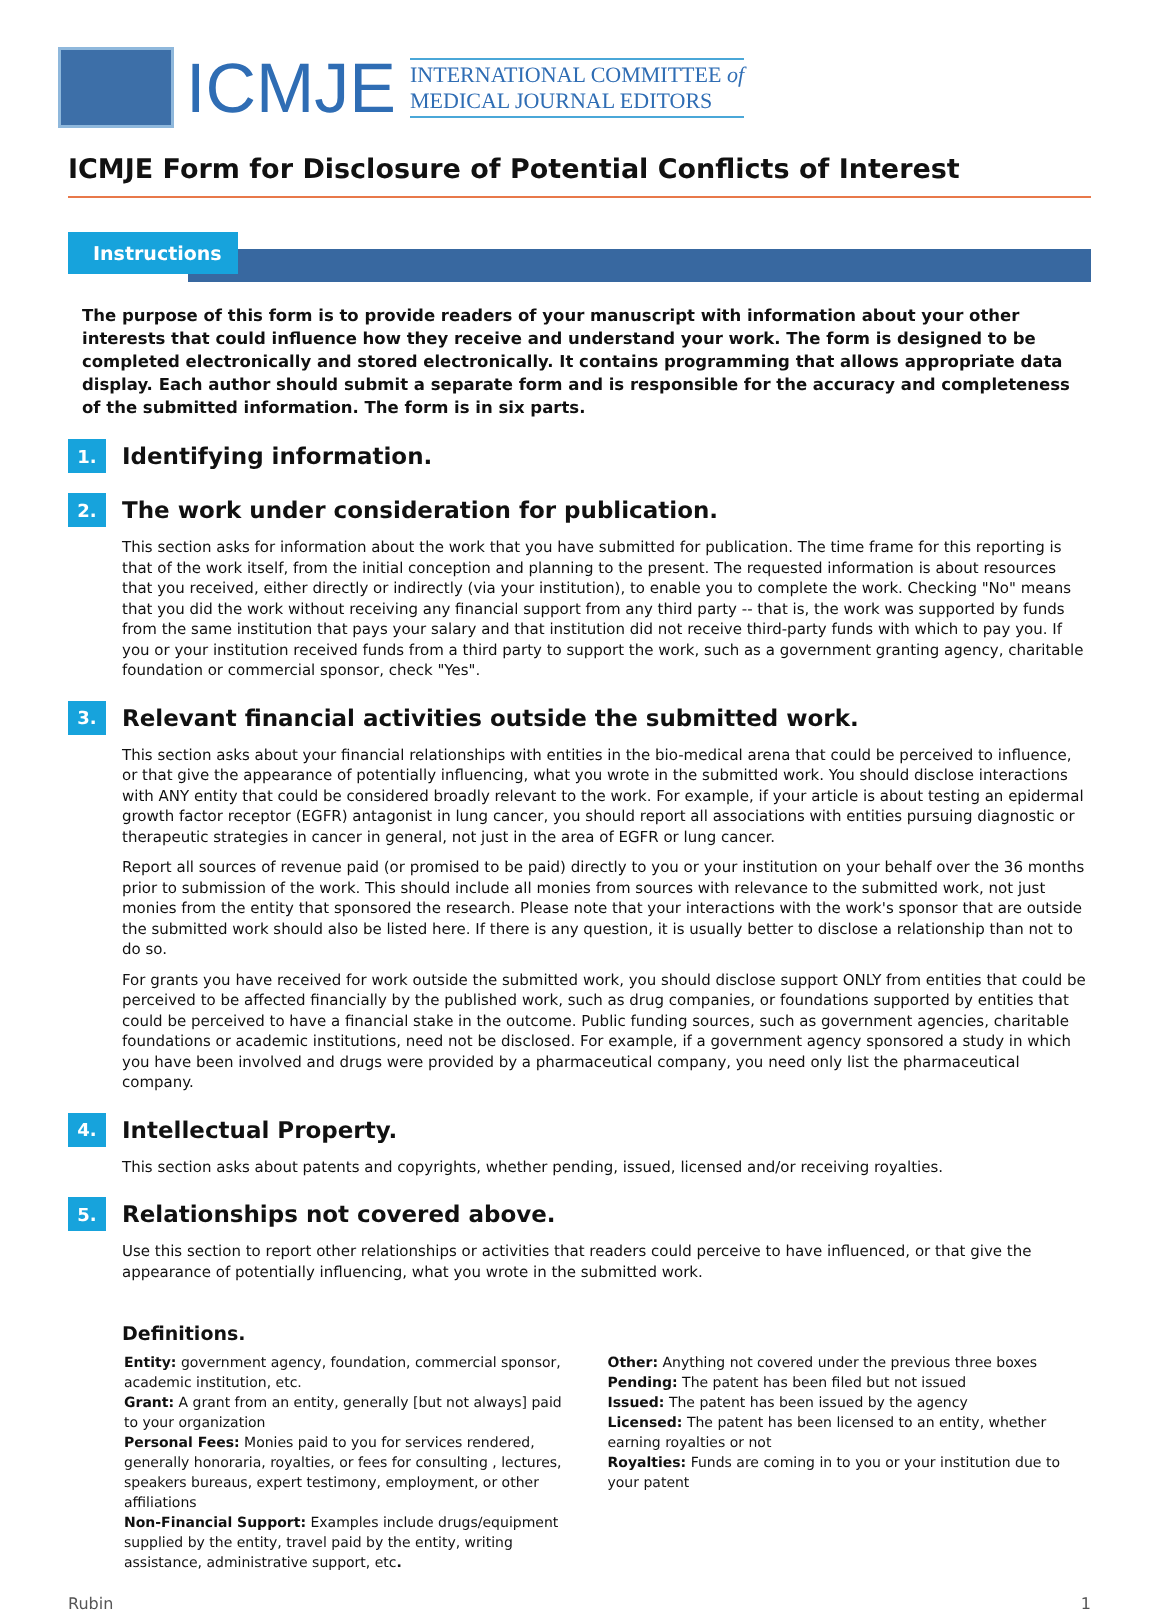ICMJE
INTERNATIONAL COMMITTEE of
MEDICAL JOURNAL EDITORS
ICMJE Form for Disclosure of Potential Conflicts of Interest
Instructions
The purpose of this form is to provide readers of your manuscript with information about your other interests that could influence how they receive and understand your work. The form is designed to be completed electronically and stored electronically. It contains programming that allows appropriate data display. Each author should submit a separate form and is responsible for the accuracy and completeness of the submitted information. The form is in six parts.
1.
Identifying information.
2.
The work under consideration for publication.
This section asks for information about the work that you have submitted for publication. The time frame for this reporting is that of the work itself, from the initial conception and planning to the present. The requested information is about resources that you received, either directly or indirectly (via your institution), to enable you to complete the work. Checking "No" means that you did the work without receiving any financial support from any third party -- that is, the work was supported by funds from the same institution that pays your salary and that institution did not receive third-party funds with which to pay you. If you or your institution received funds from a third party to support the work, such as a government granting agency, charitable foundation or commercial sponsor, check "Yes".
3.
Relevant financial activities outside the submitted work.
This section asks about your financial relationships with entities in the bio-medical arena that could be perceived to influence, or that give the appearance of potentially influencing, what you wrote in the submitted work. You should disclose interactions with ANY entity that could be considered broadly relevant to the work. For example, if your article is about testing an epidermal growth factor receptor (EGFR) antagonist in lung cancer, you should report all associations with entities pursuing diagnostic or therapeutic strategies in cancer in general, not just in the area of EGFR or lung cancer.
Report all sources of revenue paid (or promised to be paid) directly to you or your institution on your behalf over the 36 months prior to submission of the work. This should include all monies from sources with relevance to the submitted work, not just monies from the entity that sponsored the research. Please note that your interactions with the work's sponsor that are outside the submitted work should also be listed here. If there is any question, it is usually better to disclose a relationship than not to do so.
For grants you have received for work outside the submitted work, you should disclose support ONLY from entities that could be perceived to be affected financially by the published work, such as drug companies, or foundations supported by entities that could be perceived to have a financial stake in the outcome. Public funding sources, such as government agencies, charitable foundations or academic institutions, need not be disclosed. For example, if a government agency sponsored a study in which you have been involved and drugs were provided by a pharmaceutical company, you need only list the pharmaceutical company.
4.
Intellectual Property.
This section asks about patents and copyrights, whether pending, issued, licensed and/or receiving royalties.
5.
Relationships not covered above.
Use this section to report other relationships or activities that readers could perceive to have influenced, or that give the appearance of potentially influencing, what you wrote in the submitted work.
Definitions.
Entity: government agency, foundation, commercial sponsor, academic institution, etc.
Grant: A grant from an entity, generally [but not always] paid to your organization
Personal Fees: Monies paid to you for services rendered, generally honoraria, royalties, or fees for consulting , lectures, speakers bureaus, expert testimony, employment, or other affiliations
Non-Financial Support: Examples include drugs/equipment supplied by the entity, travel paid by the entity, writing assistance, administrative support, etc.
Other: Anything not covered under the previous three boxes
Pending: The patent has been filed but not issued
Issued: The patent has been issued by the agency
Licensed: The patent has been licensed to an entity, whether earning royalties or not
Royalties: Funds are coming in to you or your institution due to your patent
Rubin 1